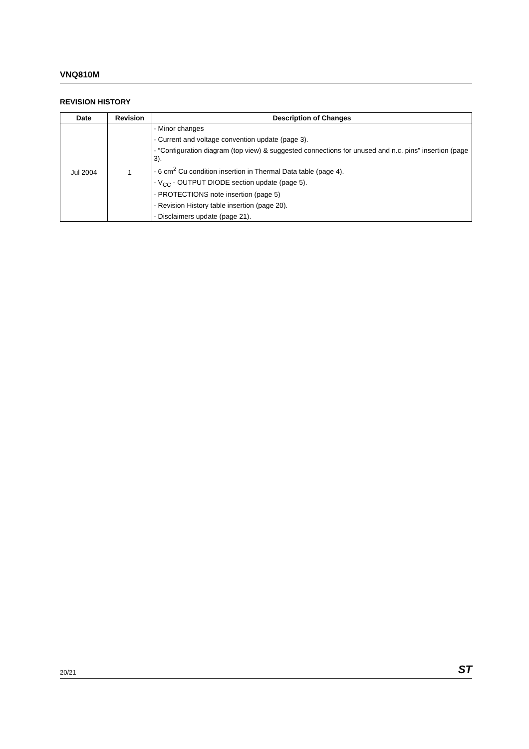VNQ810M
REVISION HISTORY
| Date | Revision | Description of Changes |
| --- | --- | --- |
| Jul 2004 | 1 | - Minor changes - Current and voltage convention update (page 3). - “Configuration diagram (top view) & suggested connections for unused and n.c. pins” insertion (page 3). - 6 cm<sup>2</sup> Cu condition insertion in Thermal Data table (page 4). - V<sub>CC</sub> - OUTPUT DIODE section update (page 5). - PROTECTIONS note insertion (page 5) - Revision History table insertion (page 20). - Disclaimers update (page 21). |
20/21 ST